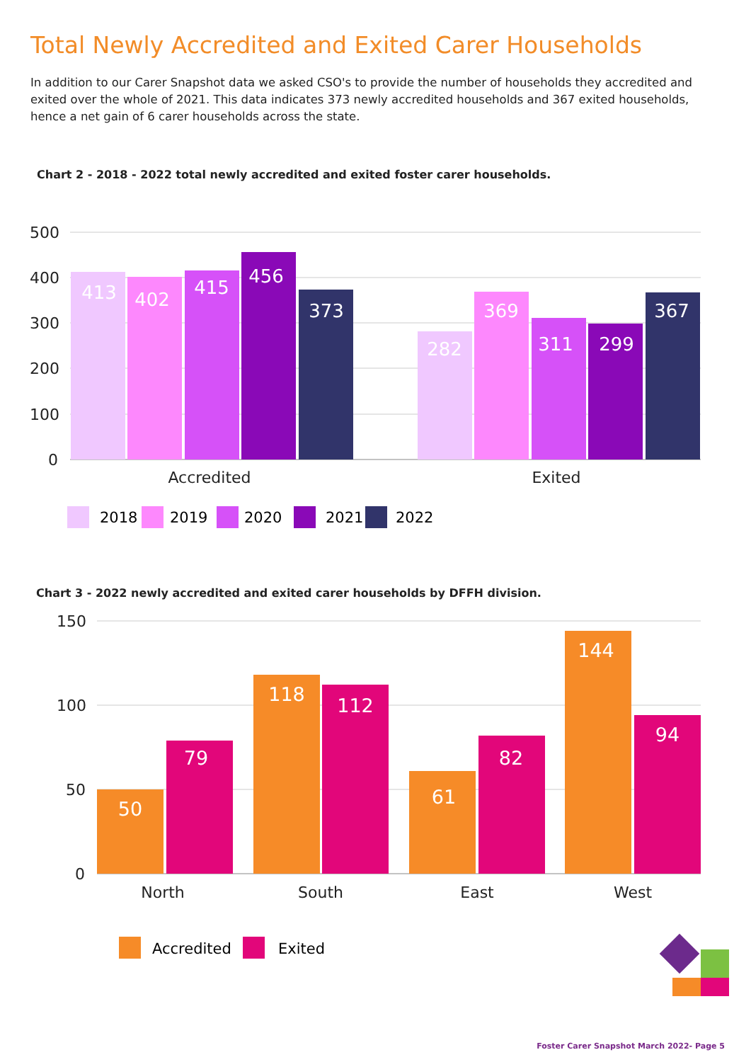Total Newly Accredited and Exited Carer Households
In addition to our Carer Snapshot data we asked CSO's to provide the number of households they accredited and exited over the whole of 2021. This data indicates 373 newly accredited households and 367 exited households, hence a net gain of 6 carer households across the state.
Chart 2 - 2018 - 2022 total newly accredited and exited foster carer households.
500
400
300
200
100
0
413
402
415
456
373
282
369
311
299
367
Accredited
Exited
2018
2019
2020
2021
2022
Chart 3 - 2022 newly accredited and exited carer households by DFFH division.
150
100
50
0
50
79
118
112
61
82
144
94
North
South
East
West
Accredited
Exited
Foster Carer Snapshot March 2022- Page 5